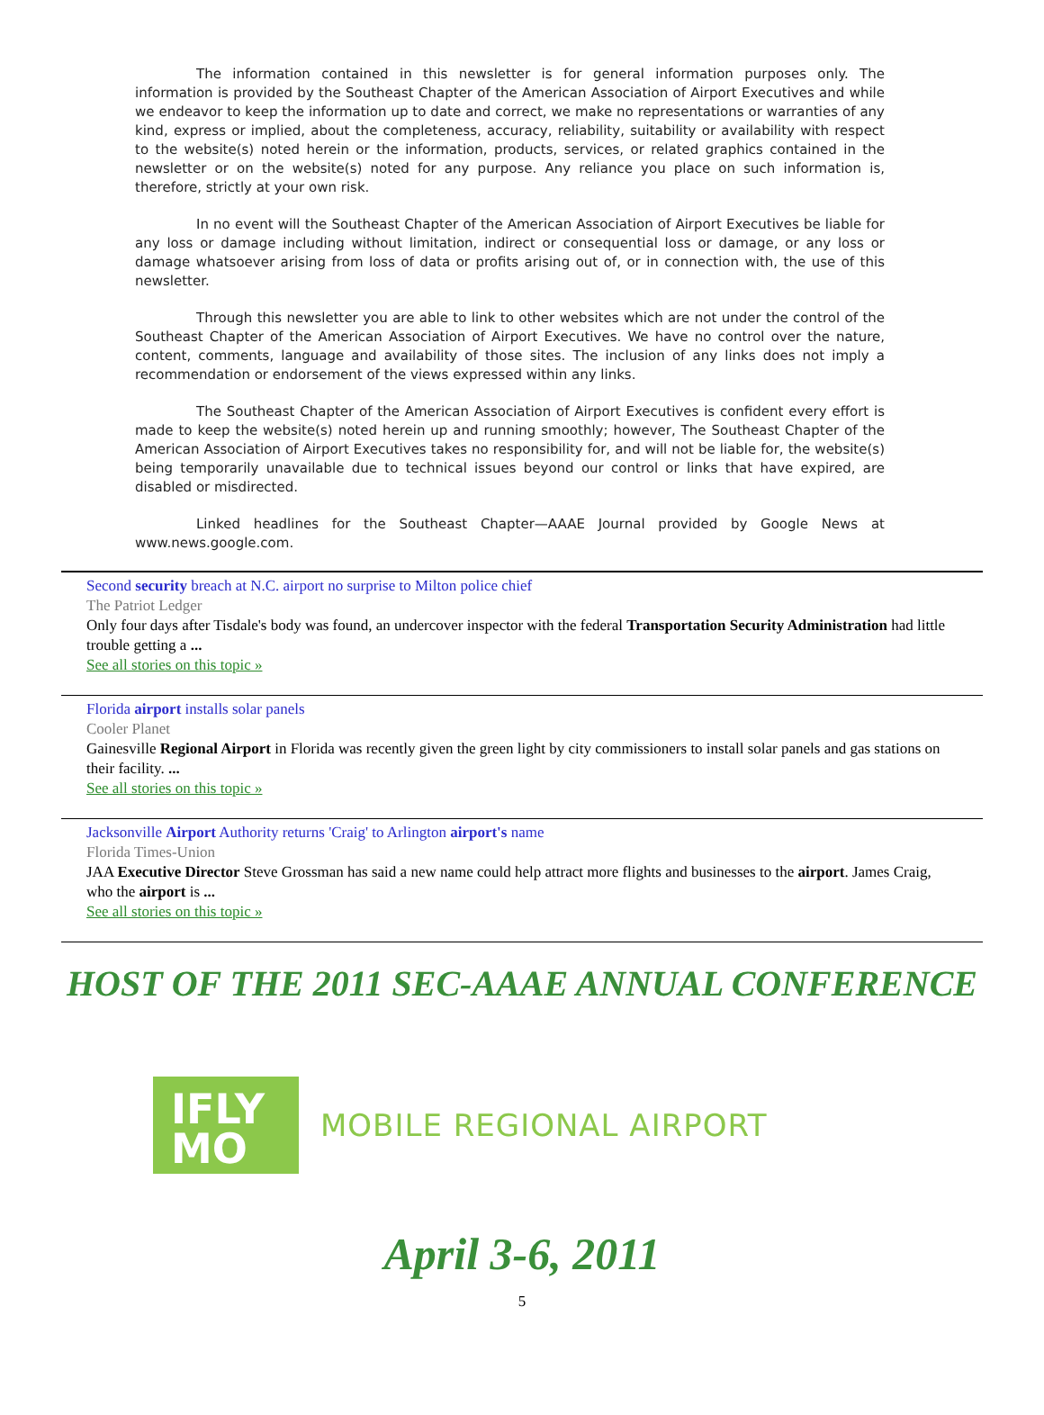The information contained in this newsletter is for general information purposes only. The information is provided by the Southeast Chapter of the American Association of Airport Executives and while we endeavor to keep the information up to date and correct, we make no representations or warranties of any kind, express or implied, about the completeness, accuracy, reliability, suitability or availability with respect to the website(s) noted herein or the information, products, services, or related graphics contained in the newsletter or on the website(s) noted for any purpose. Any reliance you place on such information is, therefore, strictly at your own risk.
In no event will the Southeast Chapter of the American Association of Airport Executives be liable for any loss or damage including without limitation, indirect or consequential loss or damage, or any loss or damage whatsoever arising from loss of data or profits arising out of, or in connection with, the use of this newsletter.
Through this newsletter you are able to link to other websites which are not under the control of the Southeast Chapter of the American Association of Airport Executives. We have no control over the nature, content, comments, language and availability of those sites. The inclusion of any links does not imply a recommendation or endorsement of the views expressed within any links.
The Southeast Chapter of the American Association of Airport Executives is confident every effort is made to keep the website(s) noted herein up and running smoothly; however, The Southeast Chapter of the American Association of Airport Executives takes no responsibility for, and will not be liable for, the website(s) being temporarily unavailable due to technical issues beyond our control or links that have expired, are disabled or misdirected.
Linked headlines for the Southeast Chapter—AAAE Journal provided by Google News at www.news.google.com.
Second security breach at N.C. airport no surprise to Milton police chief
The Patriot Ledger
Only four days after Tisdale's body was found, an undercover inspector with the federal Transportation Security Administration had little trouble getting a ...
See all stories on this topic »
Florida airport installs solar panels
Cooler Planet
Gainesville Regional Airport in Florida was recently given the green light by city commissioners to install solar panels and gas stations on their facility. ...
See all stories on this topic »
Jacksonville Airport Authority returns 'Craig' to Arlington airport's name
Florida Times-Union
JAA Executive Director Steve Grossman has said a new name could help attract more flights and businesses to the airport. James Craig, who the airport is ...
See all stories on this topic »
HOST OF THE 2011 SEC-AAAE ANNUAL CONFERENCE
IFLY
MO
MOBILE REGIONAL AIRPORT
April 3-6, 2011
5